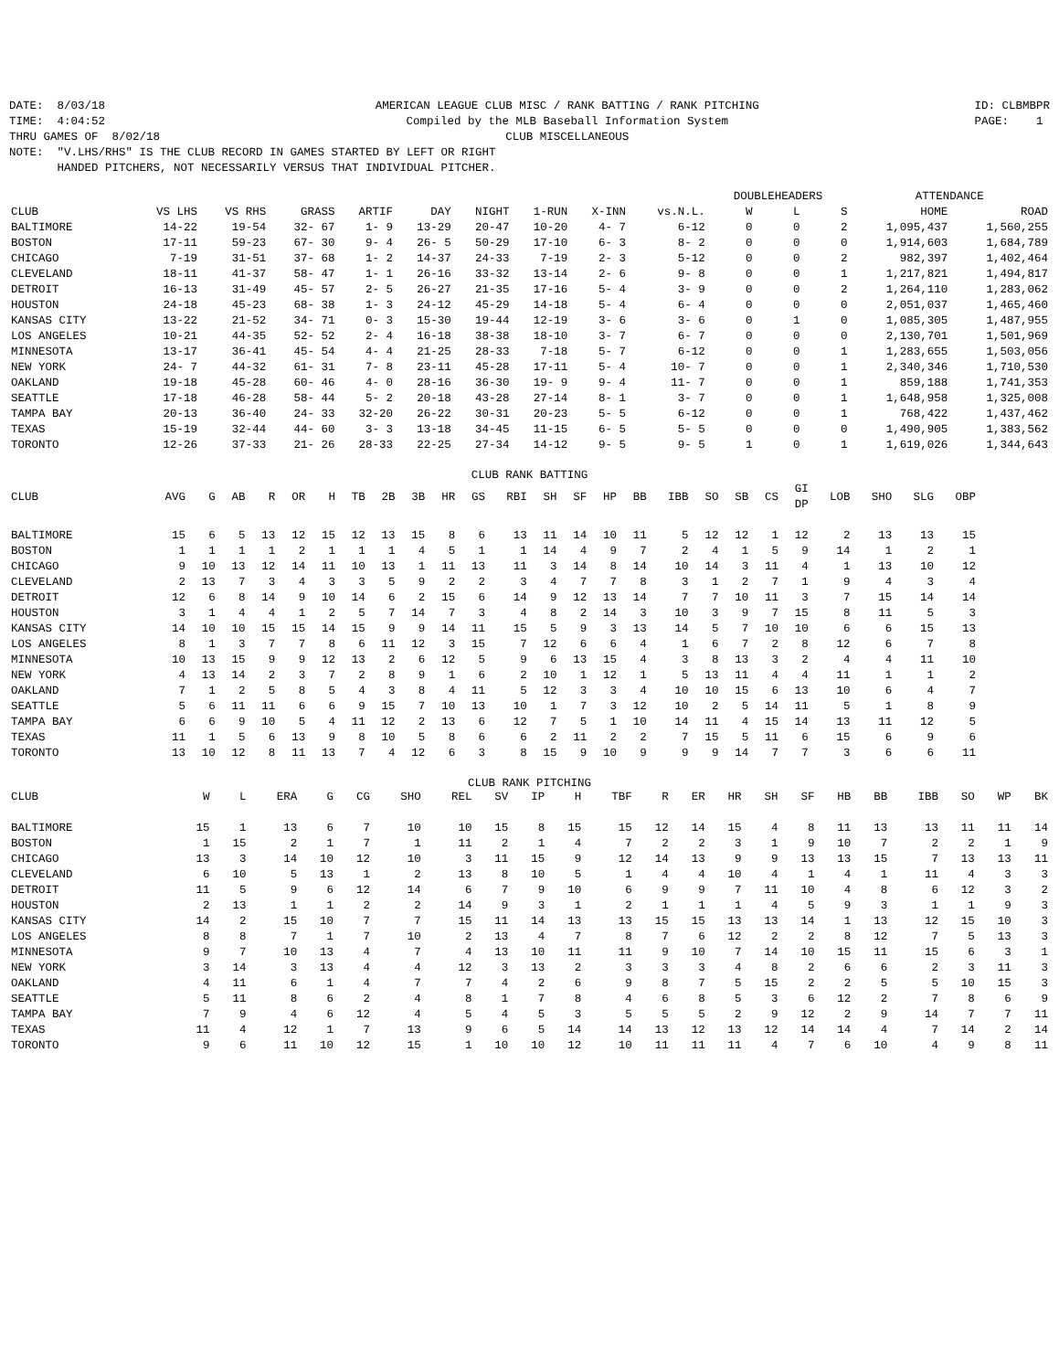DATE: 8/03/18 TIME: 4:04:52 THRU GAMES OF 8/02/18
AMERICAN LEAGUE CLUB MISC / RANK BATTING / RANK PITCHING Compiled by the MLB Baseball Information System CLUB MISCELLANEOUS
ID: CLBMBPR PAGE: 1
NOTE:  "V.LHS/RHS" IS THE CLUB RECORD IN GAMES STARTED BY LEFT OR RIGHT
       HANDED PITCHERS, NOT NECESSARILY VERSUS THAT INDIVIDUAL PITCHER.
| | | | | | | | | | | DOUBLEHEADERS | | | ATTENDANCE | |
| --- | --- | --- | --- | --- | --- | --- | --- | --- | --- | --- | --- | --- | --- | --- |
| CLUB | VS LHS | VS RHS | GRASS | ARTIF | DAY | NIGHT | 1-RUN | X-INN | vs.N.L. | W | L | S | HOME | ROAD |
| BALTIMORE | 14-22 | 19-54 | 32- 67 | 1- 9 | 13-29 | 20-47 | 10-20 | 4- 7 | 6-12 | 0 | 0 | 2 | 1,095,437 | 1,560,255 |
| BOSTON | 17-11 | 59-23 | 67- 30 | 9- 4 | 26- 5 | 50-29 | 17-10 | 6- 3 | 8- 2 | 0 | 0 | 0 | 1,914,603 | 1,684,789 |
| CHICAGO | 7-19 | 31-51 | 37- 68 | 1- 2 | 14-37 | 24-33 | 7-19 | 2- 3 | 5-12 | 0 | 0 | 2 | 982,397 | 1,402,464 |
| CLEVELAND | 18-11 | 41-37 | 58- 47 | 1- 1 | 26-16 | 33-32 | 13-14 | 2- 6 | 9- 8 | 0 | 0 | 1 | 1,217,821 | 1,494,817 |
| DETROIT | 16-13 | 31-49 | 45- 57 | 2- 5 | 26-27 | 21-35 | 17-16 | 5- 4 | 3- 9 | 0 | 0 | 2 | 1,264,110 | 1,283,062 |
| HOUSTON | 24-18 | 45-23 | 68- 38 | 1- 3 | 24-12 | 45-29 | 14-18 | 5- 4 | 6- 4 | 0 | 0 | 0 | 2,051,037 | 1,465,460 |
| KANSAS CITY | 13-22 | 21-52 | 34- 71 | 0- 3 | 15-30 | 19-44 | 12-19 | 3- 6 | 3- 6 | 0 | 1 | 0 | 1,085,305 | 1,487,955 |
| LOS ANGELES | 10-21 | 44-35 | 52- 52 | 2- 4 | 16-18 | 38-38 | 18-10 | 3- 7 | 6- 7 | 0 | 0 | 0 | 2,130,701 | 1,501,969 |
| MINNESOTA | 13-17 | 36-41 | 45- 54 | 4- 4 | 21-25 | 28-33 | 7-18 | 5- 7 | 6-12 | 0 | 0 | 1 | 1,283,655 | 1,503,056 |
| NEW YORK | 24- 7 | 44-32 | 61- 31 | 7- 8 | 23-11 | 45-28 | 17-11 | 5- 4 | 10- 7 | 0 | 0 | 1 | 2,340,346 | 1,710,530 |
| OAKLAND | 19-18 | 45-28 | 60- 46 | 4- 0 | 28-16 | 36-30 | 19- 9 | 9- 4 | 11- 7 | 0 | 0 | 1 | 859,188 | 1,741,353 |
| SEATTLE | 17-18 | 46-28 | 58- 44 | 5- 2 | 20-18 | 43-28 | 27-14 | 8- 1 | 3- 7 | 0 | 0 | 1 | 1,648,958 | 1,325,008 |
| TAMPA BAY | 20-13 | 36-40 | 24- 33 | 32-20 | 26-22 | 30-31 | 20-23 | 5- 5 | 6-12 | 0 | 0 | 1 | 768,422 | 1,437,462 |
| TEXAS | 15-19 | 32-44 | 44- 60 | 3- 3 | 13-18 | 34-45 | 11-15 | 6- 5 | 5- 5 | 0 | 0 | 0 | 1,490,905 | 1,383,562 |
| TORONTO | 12-26 | 37-33 | 21- 26 | 28-33 | 22-25 | 27-34 | 14-12 | 9- 5 | 9- 5 | 1 | 0 | 1 | 1,619,026 | 1,344,643 |
CLUB RANK BATTING
| CLUB | AVG | G | AB | R | OR | H | TB | 2B | 3B | HR | GS | RBI | SH | SF | HP | BB | IBB | SO | SB | CS | GI DP | LOB | SHO | SLG | OBP |
| --- | --- | --- | --- | --- | --- | --- | --- | --- | --- | --- | --- | --- | --- | --- | --- | --- | --- | --- | --- | --- | --- | --- | --- | --- | --- |
| BALTIMORE | 15 | 6 | 5 | 13 | 12 | 15 | 12 | 13 | 15 | 8 | 6 | 13 | 11 | 14 | 10 | 11 | 5 | 12 | 12 | 1 | 12 | 2 | 13 | 13 | 15 |
| BOSTON | 1 | 1 | 1 | 1 | 2 | 1 | 1 | 1 | 4 | 5 | 1 | 1 | 14 | 4 | 9 | 7 | 2 | 4 | 1 | 5 | 9 | 14 | 1 | 2 | 1 |
| CHICAGO | 9 | 10 | 13 | 12 | 14 | 11 | 10 | 13 | 1 | 11 | 13 | 11 | 3 | 14 | 8 | 14 | 10 | 14 | 3 | 11 | 4 | 1 | 13 | 10 | 12 |
| CLEVELAND | 2 | 13 | 7 | 3 | 4 | 3 | 3 | 5 | 9 | 2 | 2 | 3 | 4 | 7 | 7 | 8 | 3 | 1 | 2 | 7 | 1 | 9 | 4 | 3 | 4 |
| DETROIT | 12 | 6 | 8 | 14 | 9 | 10 | 14 | 6 | 2 | 15 | 6 | 14 | 9 | 12 | 13 | 14 | 7 | 7 | 10 | 11 | 3 | 7 | 15 | 14 | 14 |
| HOUSTON | 3 | 1 | 4 | 4 | 1 | 2 | 5 | 7 | 14 | 7 | 3 | 4 | 8 | 2 | 14 | 3 | 10 | 3 | 9 | 7 | 15 | 8 | 11 | 5 | 3 |
| KANSAS CITY | 14 | 10 | 10 | 15 | 15 | 14 | 15 | 9 | 9 | 14 | 11 | 15 | 5 | 9 | 3 | 13 | 14 | 5 | 7 | 10 | 10 | 6 | 6 | 15 | 13 |
| LOS ANGELES | 8 | 1 | 3 | 7 | 7 | 8 | 6 | 11 | 12 | 3 | 15 | 7 | 12 | 6 | 6 | 4 | 1 | 6 | 7 | 2 | 8 | 12 | 6 | 7 | 8 |
| MINNESOTA | 10 | 13 | 15 | 9 | 9 | 12 | 13 | 2 | 6 | 12 | 5 | 9 | 6 | 13 | 15 | 4 | 3 | 8 | 13 | 3 | 2 | 4 | 4 | 11 | 10 |
| NEW YORK | 4 | 13 | 14 | 2 | 3 | 7 | 2 | 8 | 9 | 1 | 6 | 2 | 10 | 1 | 12 | 1 | 5 | 13 | 11 | 4 | 4 | 11 | 1 | 1 | 2 |
| OAKLAND | 7 | 1 | 2 | 5 | 8 | 5 | 4 | 3 | 8 | 4 | 11 | 5 | 12 | 3 | 3 | 4 | 10 | 10 | 15 | 6 | 13 | 10 | 6 | 4 | 7 |
| SEATTLE | 5 | 6 | 11 | 11 | 6 | 6 | 9 | 15 | 7 | 10 | 13 | 10 | 1 | 7 | 3 | 12 | 10 | 2 | 5 | 14 | 11 | 5 | 1 | 8 | 9 |
| TAMPA BAY | 6 | 6 | 9 | 10 | 5 | 4 | 11 | 12 | 2 | 13 | 6 | 12 | 7 | 5 | 1 | 10 | 14 | 11 | 4 | 15 | 14 | 13 | 11 | 12 | 5 |
| TEXAS | 11 | 1 | 5 | 6 | 13 | 9 | 8 | 10 | 5 | 8 | 6 | 6 | 2 | 11 | 2 | 2 | 7 | 15 | 5 | 11 | 6 | 15 | 6 | 9 | 6 |
| TORONTO | 13 | 10 | 12 | 8 | 11 | 13 | 7 | 4 | 12 | 6 | 3 | 8 | 15 | 9 | 10 | 9 | 9 | 9 | 14 | 7 | 7 | 3 | 6 | 6 | 11 |
CLUB RANK PITCHING
| CLUB | W | L | ERA | G | CG | SHO | REL | SV | IP | H | TBF | R | ER | HR | SH | SF | HB | BB | IBB | SO | WP | BK |
| --- | --- | --- | --- | --- | --- | --- | --- | --- | --- | --- | --- | --- | --- | --- | --- | --- | --- | --- | --- | --- | --- | --- |
| BALTIMORE | 15 | 1 | 13 | 6 | 7 | 10 | 10 | 15 | 8 | 15 | 15 | 12 | 14 | 15 | 4 | 8 | 11 | 13 | 13 | 11 | 11 | 14 |
| BOSTON | 1 | 15 | 2 | 1 | 7 | 1 | 11 | 2 | 1 | 4 | 7 | 2 | 2 | 3 | 1 | 9 | 10 | 7 | 2 | 2 | 1 | 9 |
| CHICAGO | 13 | 3 | 14 | 10 | 12 | 10 | 3 | 11 | 15 | 9 | 12 | 14 | 13 | 9 | 9 | 13 | 13 | 15 | 7 | 13 | 13 | 11 |
| CLEVELAND | 6 | 10 | 5 | 13 | 1 | 2 | 13 | 8 | 10 | 5 | 1 | 4 | 4 | 10 | 4 | 1 | 4 | 1 | 11 | 4 | 3 | 3 |
| DETROIT | 11 | 5 | 9 | 6 | 12 | 14 | 6 | 7 | 9 | 10 | 6 | 9 | 9 | 7 | 11 | 10 | 4 | 8 | 6 | 12 | 3 | 2 |
| HOUSTON | 2 | 13 | 1 | 1 | 2 | 2 | 14 | 9 | 3 | 1 | 2 | 1 | 1 | 1 | 4 | 5 | 9 | 3 | 1 | 1 | 9 | 3 |
| KANSAS CITY | 14 | 2 | 15 | 10 | 7 | 7 | 15 | 11 | 14 | 13 | 13 | 15 | 15 | 13 | 13 | 14 | 1 | 13 | 12 | 15 | 10 | 3 |
| LOS ANGELES | 8 | 8 | 7 | 1 | 7 | 10 | 2 | 13 | 4 | 7 | 8 | 7 | 6 | 12 | 2 | 2 | 8 | 12 | 7 | 5 | 13 | 3 |
| MINNESOTA | 9 | 7 | 10 | 13 | 4 | 7 | 4 | 13 | 10 | 11 | 11 | 9 | 10 | 7 | 14 | 10 | 15 | 11 | 15 | 6 | 3 | 1 |
| NEW YORK | 3 | 14 | 3 | 13 | 4 | 4 | 12 | 3 | 13 | 2 | 3 | 3 | 3 | 4 | 8 | 2 | 6 | 6 | 2 | 3 | 11 | 3 |
| OAKLAND | 4 | 11 | 6 | 1 | 4 | 7 | 7 | 4 | 2 | 6 | 9 | 8 | 7 | 5 | 15 | 2 | 2 | 5 | 5 | 10 | 15 | 3 |
| SEATTLE | 5 | 11 | 8 | 6 | 2 | 4 | 8 | 1 | 7 | 8 | 4 | 6 | 8 | 5 | 3 | 6 | 12 | 2 | 7 | 8 | 6 | 9 |
| TAMPA BAY | 7 | 9 | 4 | 6 | 12 | 4 | 5 | 4 | 5 | 3 | 5 | 5 | 5 | 2 | 9 | 12 | 2 | 9 | 14 | 7 | 7 | 11 |
| TEXAS | 11 | 4 | 12 | 1 | 7 | 13 | 9 | 6 | 5 | 14 | 14 | 13 | 12 | 13 | 12 | 14 | 14 | 4 | 7 | 14 | 2 | 14 |
| TORONTO | 9 | 6 | 11 | 10 | 12 | 15 | 1 | 10 | 10 | 12 | 10 | 11 | 11 | 11 | 4 | 7 | 6 | 10 | 4 | 9 | 8 | 11 |